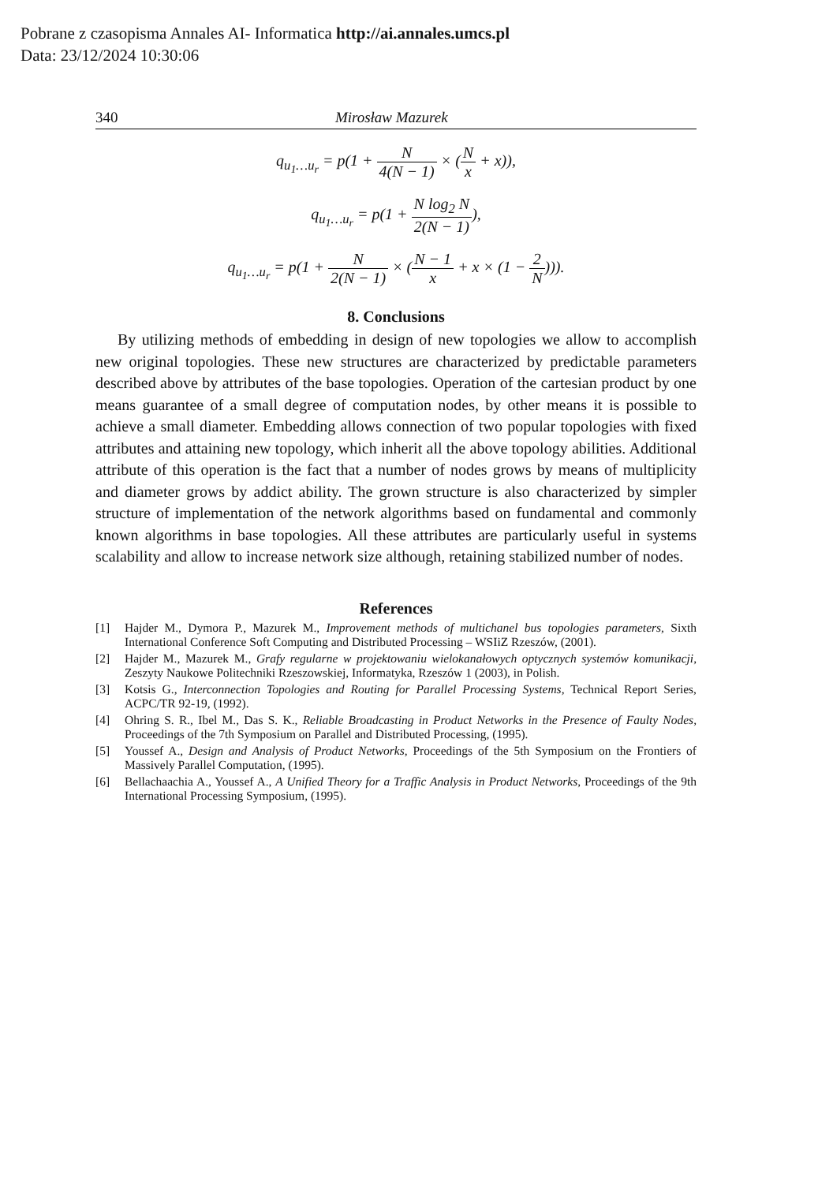Pobrane z czasopisma Annales AI- Informatica http://ai.annales.umcs.pl
Data: 23/12/2024 10:30:06
340 Mirosław Mazurek
q<sub>u<sub>1</sub>…u<sub>r</sub></sub> = p(1 + N 4(N − 1) × (N x + x)),
q<sub>u<sub>1</sub>…u<sub>r</sub></sub> = p(1 + N log<sub>2</sub> N 2(N − 1)),
q<sub>u<sub>1</sub>…u<sub>r</sub></sub> = p(1 + N 2(N − 1) × (N − 1 x + x × (1 − 2 N))).
8. Conclusions
By utilizing methods of embedding in design of new topologies we allow to accomplish new original topologies. These new structures are characterized by predictable parameters described above by attributes of the base topologies. Operation of the cartesian product by one means guarantee of a small degree of computation nodes, by other means it is possible to achieve a small diameter. Embedding allows connection of two popular topologies with fixed attributes and attaining new topology, which inherit all the above topology abilities. Additional attribute of this operation is the fact that a number of nodes grows by means of multiplicity and diameter grows by addict ability. The grown structure is also characterized by simpler structure of implementation of the network algorithms based on fundamental and commonly known algorithms in base topologies. All these attributes are particularly useful in systems scalability and allow to increase network size although, retaining stabilized number of nodes.
References
[1] Hajder M., Dymora P., Mazurek M., Improvement methods of multichanel bus topologies parameters, Sixth International Conference Soft Computing and Distributed Processing – WSIiZ Rzeszów, (2001).
[2] Hajder M., Mazurek M., Grafy regularne w projektowaniu wielokanałowych optycznych systemów komunikacji, Zeszyty Naukowe Politechniki Rzeszowskiej, Informatyka, Rzeszów 1 (2003), in Polish.
[3] Kotsis G., Interconnection Topologies and Routing for Parallel Processing Systems, Technical Report Series, ACPC/TR 92-19, (1992).
[4] Ohring S. R., Ibel M., Das S. K., Reliable Broadcasting in Product Networks in the Presence of Faulty Nodes, Proceedings of the 7th Symposium on Parallel and Distributed Processing, (1995).
[5] Youssef A., Design and Analysis of Product Networks, Proceedings of the 5th Symposium on the Frontiers of Massively Parallel Computation, (1995).
[6] Bellachaachia A., Youssef A., A Unified Theory for a Traffic Analysis in Product Networks, Proceedings of the 9th International Processing Symposium, (1995).